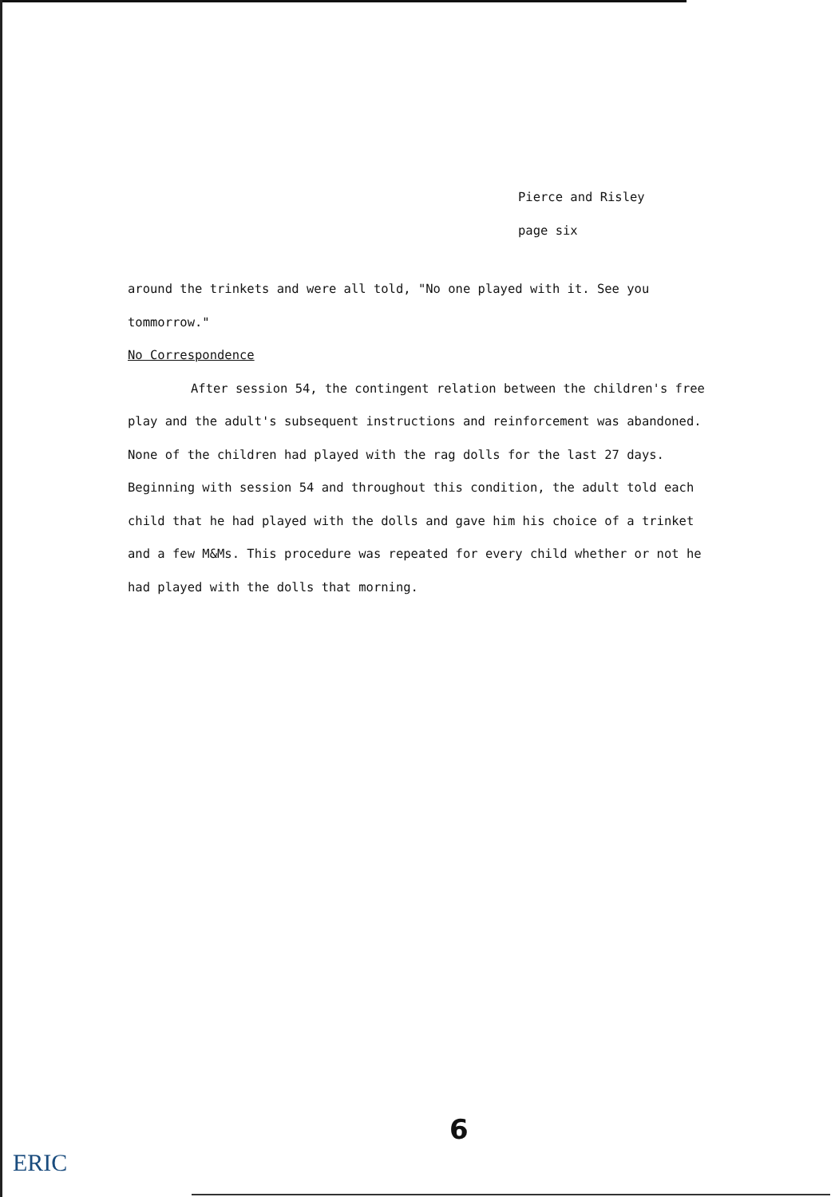Pierce and Risley
page six
around the trinkets and were all told, "No one played with it. See you tommorrow."
No Correspondence
After session 54, the contingent relation between the children's free play and the adult's subsequent instructions and reinforcement was abandoned. None of the children had played with the rag dolls for the last 27 days. Beginning with session 54 and throughout this condition, the adult told each child that he had played with the dolls and gave him his choice of a trinket and a few M&Ms. This procedure was repeated for every child whether or not he had played with the dolls that morning.
6
ERIC